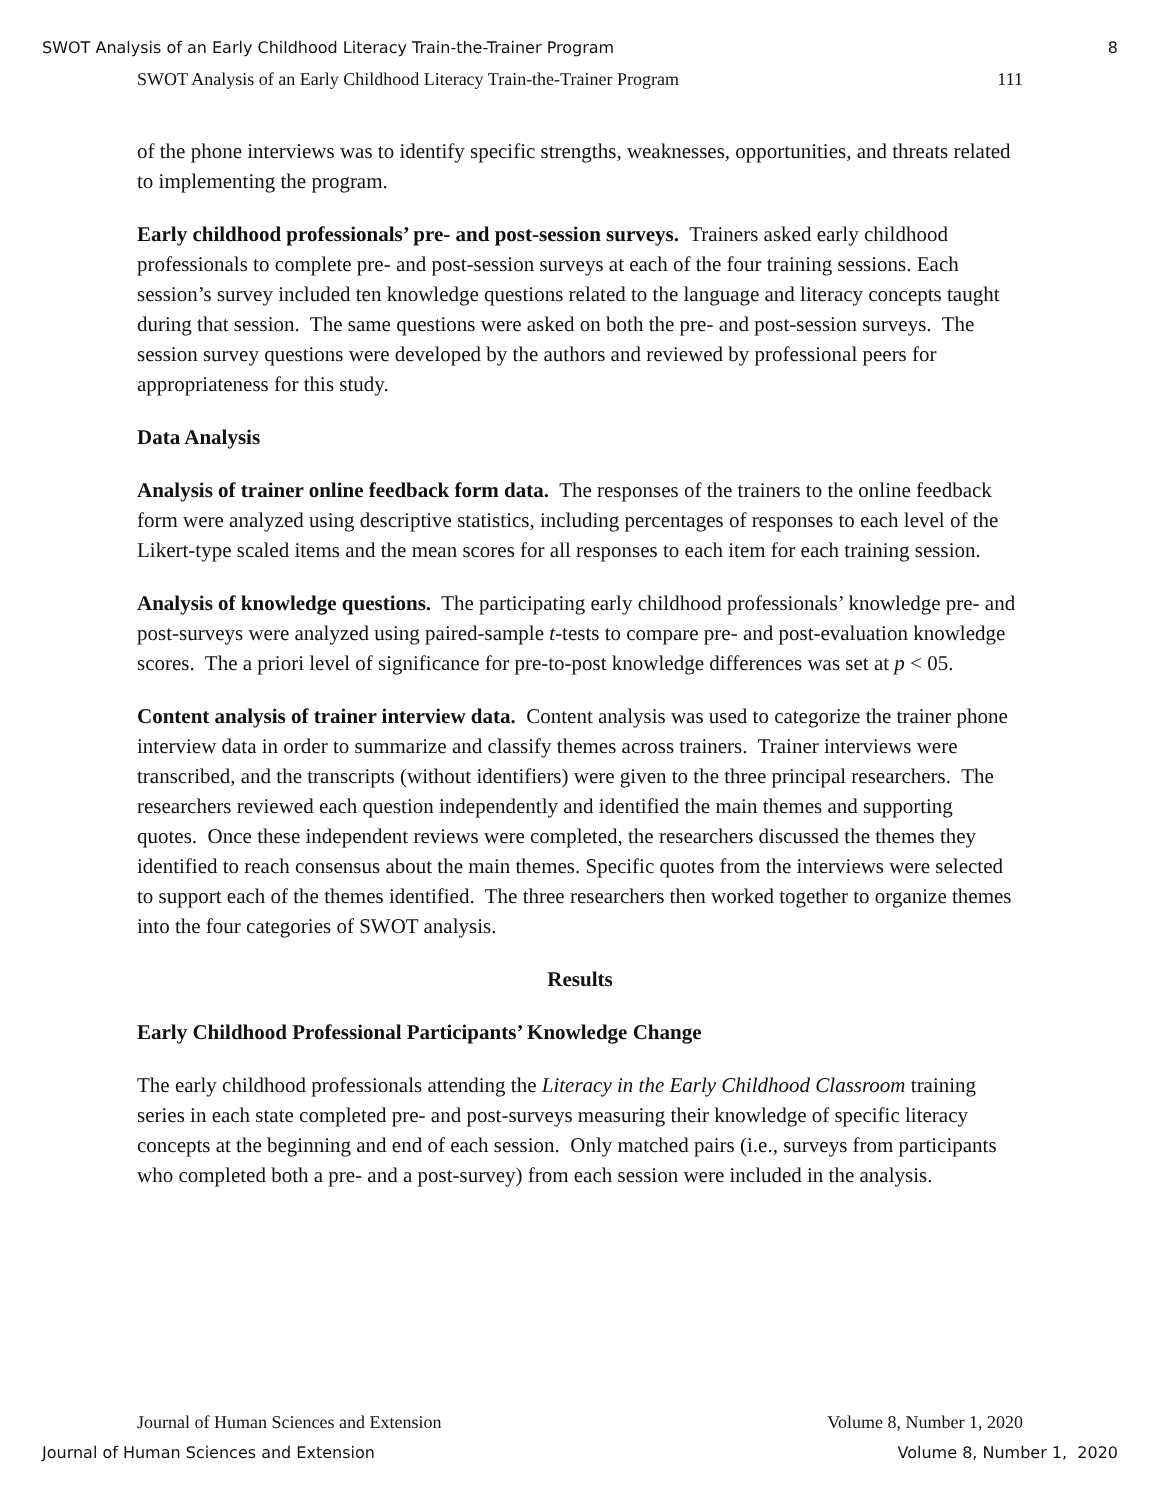SWOT Analysis of an Early Childhood Literacy Train-the-Trainer Program 8
SWOT Analysis of an Early Childhood Literacy Train-the-Trainer Program 111
of the phone interviews was to identify specific strengths, weaknesses, opportunities, and threats related to implementing the program.
Early childhood professionals’ pre- and post-session surveys. Trainers asked early childhood professionals to complete pre- and post-session surveys at each of the four training sessions. Each session’s survey included ten knowledge questions related to the language and literacy concepts taught during that session. The same questions were asked on both the pre- and post-session surveys. The session survey questions were developed by the authors and reviewed by professional peers for appropriateness for this study.
Data Analysis
Analysis of trainer online feedback form data. The responses of the trainers to the online feedback form were analyzed using descriptive statistics, including percentages of responses to each level of the Likert-type scaled items and the mean scores for all responses to each item for each training session.
Analysis of knowledge questions. The participating early childhood professionals’ knowledge pre- and post-surveys were analyzed using paired-sample t-tests to compare pre- and post-evaluation knowledge scores. The a priori level of significance for pre-to-post knowledge differences was set at p < 05.
Content analysis of trainer interview data. Content analysis was used to categorize the trainer phone interview data in order to summarize and classify themes across trainers. Trainer interviews were transcribed, and the transcripts (without identifiers) were given to the three principal researchers. The researchers reviewed each question independently and identified the main themes and supporting quotes. Once these independent reviews were completed, the researchers discussed the themes they identified to reach consensus about the main themes. Specific quotes from the interviews were selected to support each of the themes identified. The three researchers then worked together to organize themes into the four categories of SWOT analysis.
Results
Early Childhood Professional Participants’ Knowledge Change
The early childhood professionals attending the Literacy in the Early Childhood Classroom training series in each state completed pre- and post-surveys measuring their knowledge of specific literacy concepts at the beginning and end of each session. Only matched pairs (i.e., surveys from participants who completed both a pre- and a post-survey) from each session were included in the analysis.
Journal of Human Sciences and Extension Volume 8, Number 1, 2020
Journal of Human Sciences and Extension Volume 8, Number 1, 2020